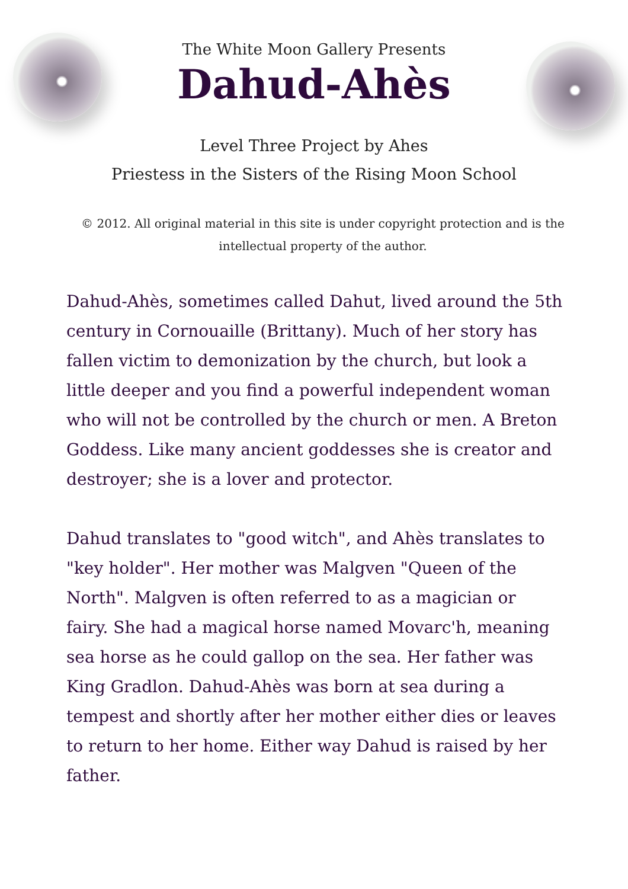The White Moon Gallery Presents
Dahud-Ahès
Level Three Project by Ahes
Priestess in the Sisters of the Rising Moon School
© 2012. All original material in this site is under copyright protection and is the intellectual property of the author.
Dahud-Ahès, sometimes called Dahut, lived around the 5th century in Cornouaille (Brittany). Much of her story has fallen victim to demonization by the church, but look a little deeper and you find a powerful independent woman who will not be controlled by the church or men. A Breton Goddess. Like many ancient goddesses she is creator and destroyer; she is a lover and protector.
Dahud translates to "good witch", and Ahès translates to "key holder". Her mother was Malgven "Queen of the North". Malgven is often referred to as a magician or fairy. She had a magical horse named Movarc'h, meaning sea horse as he could gallop on the sea. Her father was King Gradlon. Dahud-Ahès was born at sea during a tempest and shortly after her mother either dies or leaves to return to her home. Either way Dahud is raised by her father.